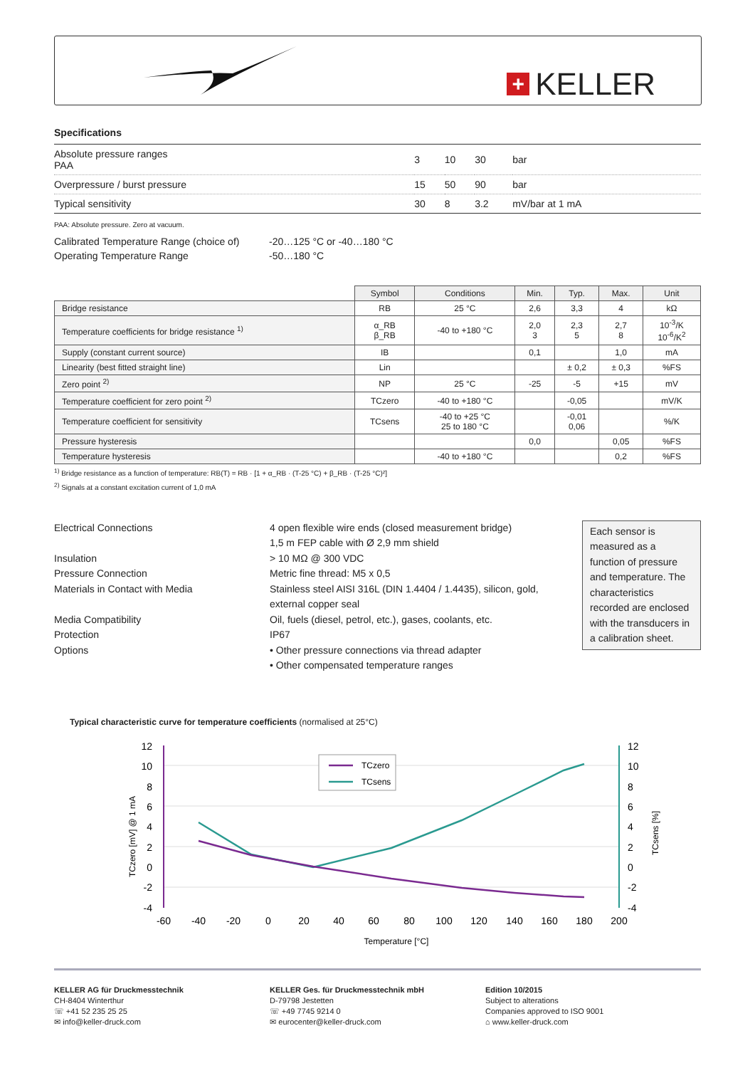+
KELLER
Specifications
| Absolute pressure ranges PAA | 3 | 10 | 30 | bar |
| Overpressure / burst pressure | 15 | 50 | 90 | bar |
| Typical sensitivity | 30 | 8 | 3.2 | mV/bar at 1 mA |
PAA: Absolute pressure. Zero at vacuum.
Calibrated Temperature Range (choice of)
-20…125 °C or -40…180 °C
Operating Temperature Range -50…180 °C
| | Symbol | Conditions | Min. | Typ. | Max. | Unit |
| --- | --- | --- | --- | --- | --- | --- |
| Bridge resistance | RB | 25 °C | 2,6 | 3,3 | 4 | kΩ |
| Temperature coefficients for bridge resistance <sup>1)</sup> | α_RB β_RB | -40 to +180 °C | 2,0 3 | 2,3 5 | 2,7 8 | 10<sup>-3</sup>/K 10<sup>-6</sup>/K<sup>2</sup> |
| Supply (constant current source) | IB | | 0,1 | | 1,0 | mA |
| Linearity (best fitted straight line) | Lin | | | ± 0,2 | ± 0,3 | %FS |
| Zero point <sup>2)</sup> | NP | 25 °C | -25 | -5 | +15 | mV |
| Temperature coefficient for zero point <sup>2)</sup> | TCzero | -40 to +180 °C | | -0,05 | | mV/K |
| Temperature coefficient for sensitivity | TCsens | -40 to +25 °C 25 to 180 °C | | -0,01 0,06 | | %/K |
| Pressure hysteresis | | | 0,0 | | 0,05 | %FS |
| Temperature hysteresis | | -40 to +180 °C | | | 0,2 | %FS |
<sup>1)</sup> Bridge resistance as a function of temperature: RB(T) = RB · [1 + α_RB · (T-25 °C) + β_RB · (T-25 °C)²]
<sup>2)</sup> Signals at a constant excitation current of 1,0 mA
Electrical Connections
Insulation
Pressure Connection
Materials in Contact with Media
Media Compatibility
Protection
Options
4 open flexible wire ends (closed measurement bridge)
1,5 m FEP cable with Ø 2,9 mm shield
> 10 MΩ @ 300 VDC
Metric fine thread: M5 x 0,5
Stainless steel AISI 316L (DIN 1.4404 / 1.4435), silicon, gold,
external copper seal
Oil, fuels (diesel, petrol, etc.), gases, coolants, etc.
IP67
• Other pressure connections via thread adapter
• Other compensated temperature ranges
Each sensor is measured as a function of pressure and temperature. The characteristics recorded are enclosed with the transducers in a calibration sheet.
Typical characteristic curve for temperature coefficients (normalised at 25°C)
12
10
8
6
4
2
0
-2
-4
12
10
8
6
4
2
0
-2
-4
-60
-40
-20
0
20
40
60
80
100
120
140
160
180
200
Temperature [°C]
TCzero [mV] @ 1 mA
TCsens [%]
TCzero
TCsens
KELLER AG für Druckmesstechnik
CH-8404 Winterthur
☏ +41 52 235 25 25
✉ info@keller-druck.com
KELLER Ges. für Druckmesstechnik mbH
D-79798 Jestetten
☏ +49 7745 9214 0
✉ eurocenter@keller-druck.com
Edition 10/2015
Subject to alterations
Companies approved to ISO 9001
⌂ www.keller-druck.com